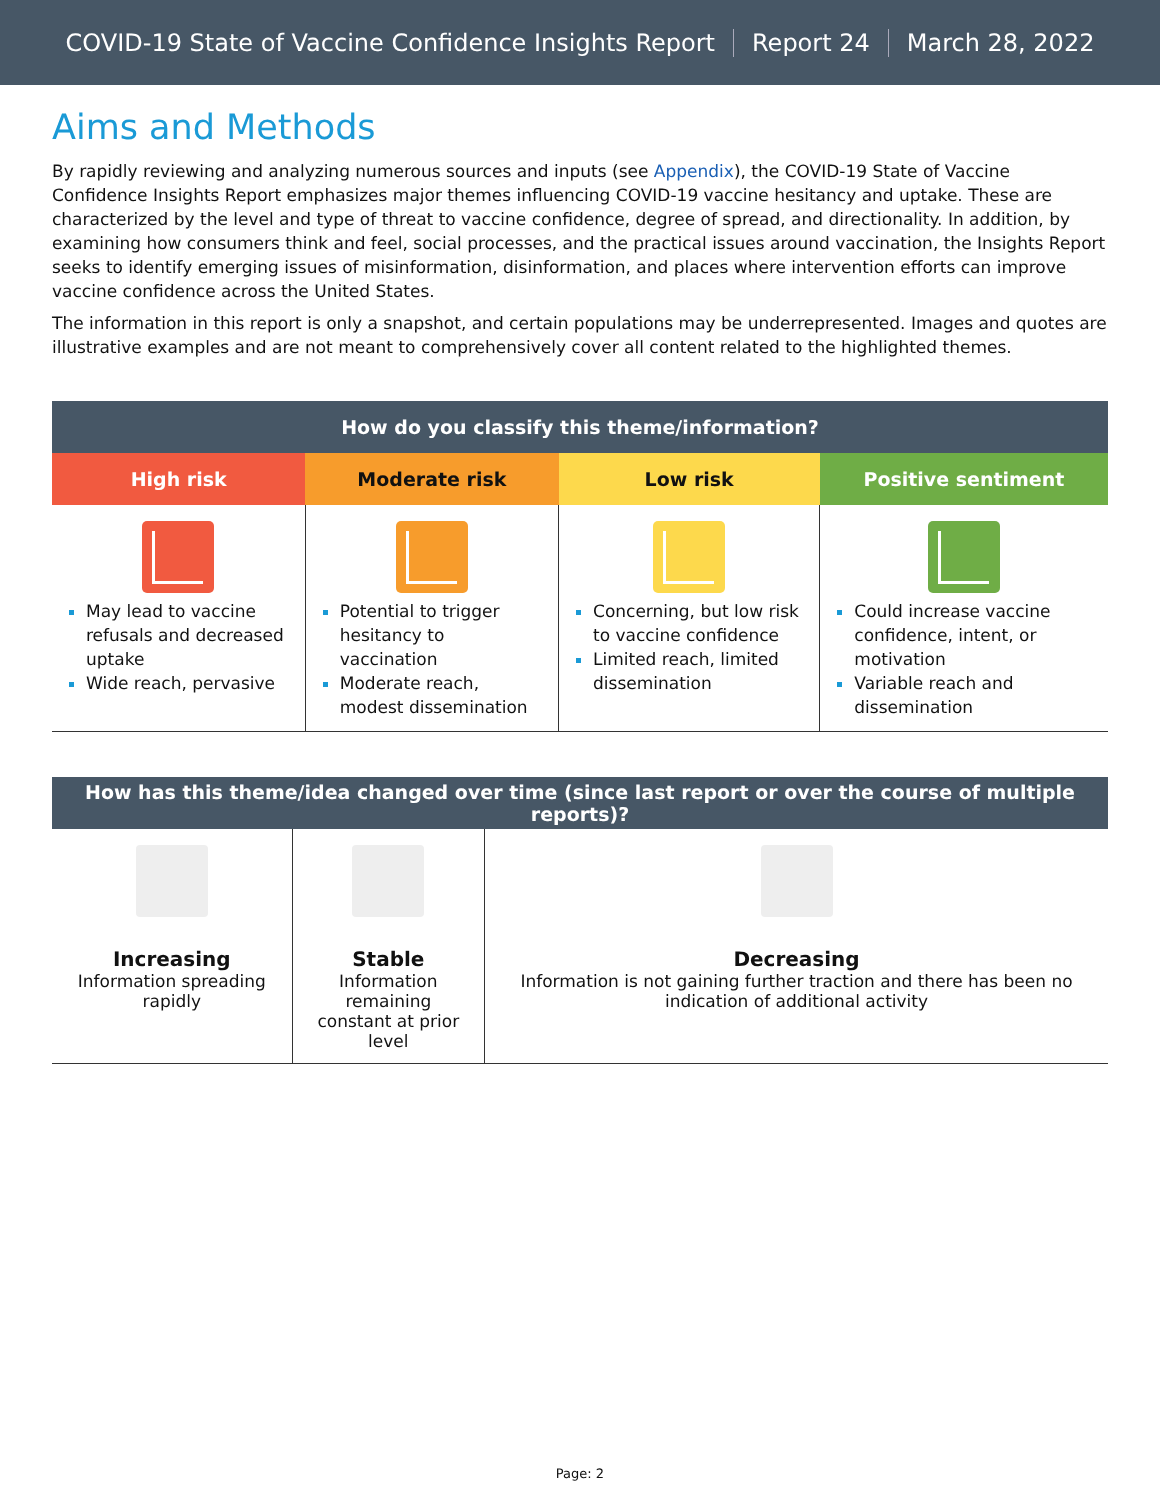COVID-19 State of Vaccine Confidence Insights Report Report 24 March 28, 2022
Aims and Methods
By rapidly reviewing and analyzing numerous sources and inputs (see Appendix), the COVID-19 State of Vaccine Confidence Insights Report emphasizes major themes influencing COVID-19 vaccine hesitancy and uptake. These are characterized by the level and type of threat to vaccine confidence, degree of spread, and directionality. In addition, by examining how consumers think and feel, social processes, and the practical issues around vaccination, the Insights Report seeks to identify emerging issues of misinformation, disinformation, and places where intervention efforts can improve vaccine confidence across the United States.
The information in this report is only a snapshot, and certain populations may be underrepresented. Images and quotes are illustrative examples and are not meant to comprehensively cover all content related to the highlighted themes.
| How do you classify this theme/information? | | | |
| --- | --- | --- | --- |
| High risk | Moderate risk | Low risk | Positive sentiment |
| May lead to vaccine refusals and decreased uptake Wide reach, pervasive | Potential to trigger hesitancy to vaccination Moderate reach, modest dissemination | Concerning, but low risk to vaccine confidence Limited reach, limited dissemination | Could increase vaccine confidence, intent, or motivation Variable reach and dissemination |
| How has this theme/idea changed over time (since last report or over the course of multiple reports)? | | |
| --- | --- | --- |
| Increasing Information spreading rapidly | Stable Information remaining constant at prior level | Decreasing Information is not gaining further traction and there has been no indication of additional activity |
Page: 2